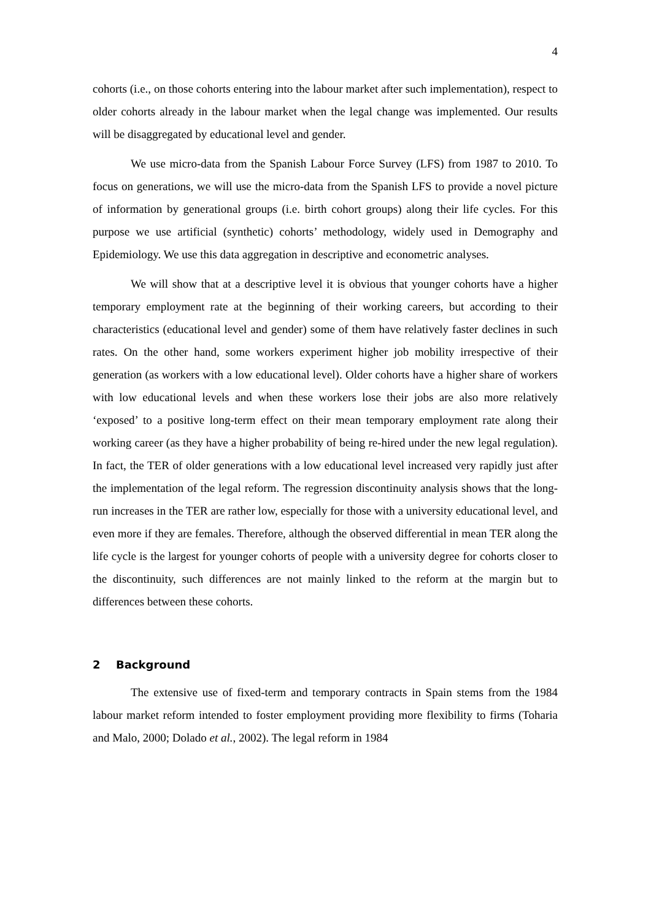4
cohorts (i.e., on those cohorts entering into the labour market after such implementation), respect to older cohorts already in the labour market when the legal change was implemented. Our results will be disaggregated by educational level and gender.
We use micro-data from the Spanish Labour Force Survey (LFS) from 1987 to 2010. To focus on generations, we will use the micro-data from the Spanish LFS to provide a novel picture of information by generational groups (i.e. birth cohort groups) along their life cycles. For this purpose we use artificial (synthetic) cohorts’ methodology, widely used in Demography and Epidemiology. We use this data aggregation in descriptive and econometric analyses.
We will show that at a descriptive level it is obvious that younger cohorts have a higher temporary employment rate at the beginning of their working careers, but according to their characteristics (educational level and gender) some of them have relatively faster declines in such rates. On the other hand, some workers experiment higher job mobility irrespective of their generation (as workers with a low educational level). Older cohorts have a higher share of workers with low educational levels and when these workers lose their jobs are also more relatively ‘exposed’ to a positive long-term effect on their mean temporary employment rate along their working career (as they have a higher probability of being re-hired under the new legal regulation). In fact, the TER of older generations with a low educational level increased very rapidly just after the implementation of the legal reform. The regression discontinuity analysis shows that the long-run increases in the TER are rather low, especially for those with a university educational level, and even more if they are females. Therefore, although the observed differential in mean TER along the life cycle is the largest for younger cohorts of people with a university degree for cohorts closer to the discontinuity, such differences are not mainly linked to the reform at the margin but to differences between these cohorts.
2 Background
The extensive use of fixed-term and temporary contracts in Spain stems from the 1984 labour market reform intended to foster employment providing more flexibility to firms (Toharia and Malo, 2000; Dolado et al., 2002). The legal reform in 1984